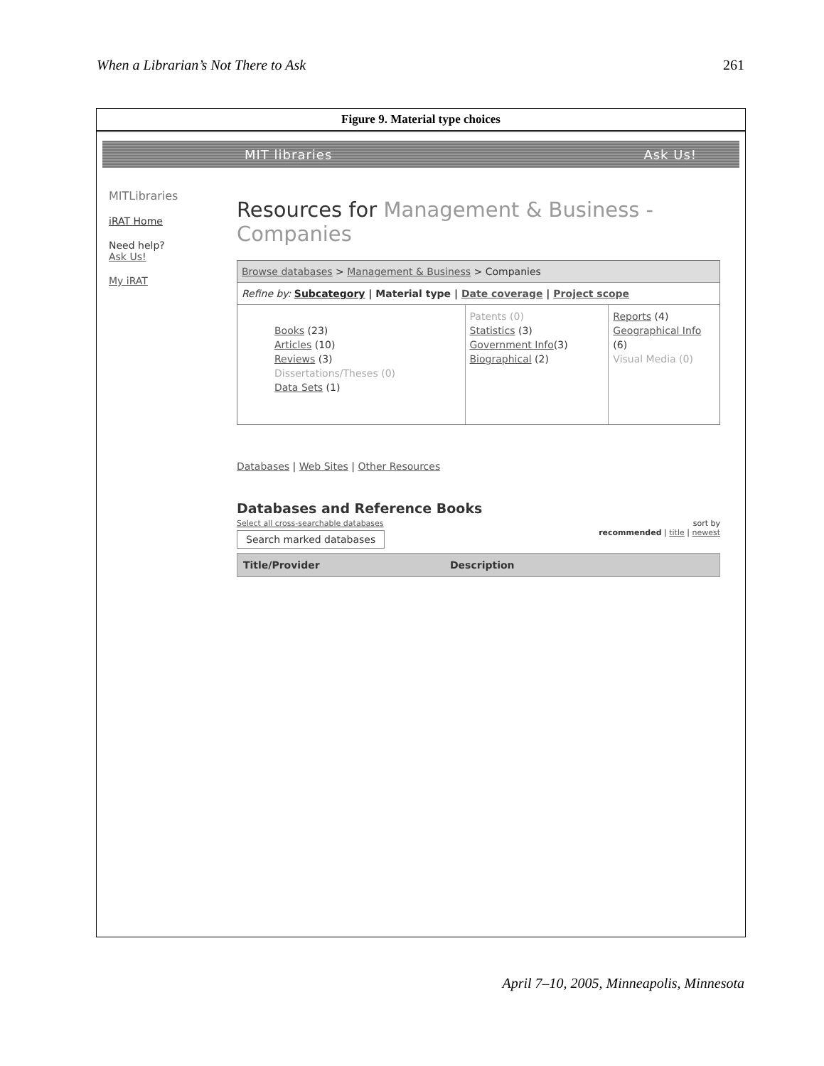When a Librarian’s Not There to Ask 261
Figure 9. Material type choices
MIT libraries Ask Us!
MITLibraries
iRAT Home
Need help?
Ask Us!
My iRAT
Resources for Management & Business - Companies
Browse databases > Management & Business > Companies
Refine by: Subcategory | Material type | Date coverage | Project scope
Books (23)
Articles (10)
Reviews (3)
Dissertations/Theses (0)
Data Sets (1)
Patents (0)
Statistics (3)
Government Info(3)
Biographical (2)
Reports (4)
Geographical Info (6)
Visual Media (0)
Databases | Web Sites | Other Resources
Databases and Reference Books
Select all cross-searchable databases
Search marked databases
sort by
recommended | title | newest
Title/Provider Description
April 7–10, 2005, Minneapolis, Minnesota